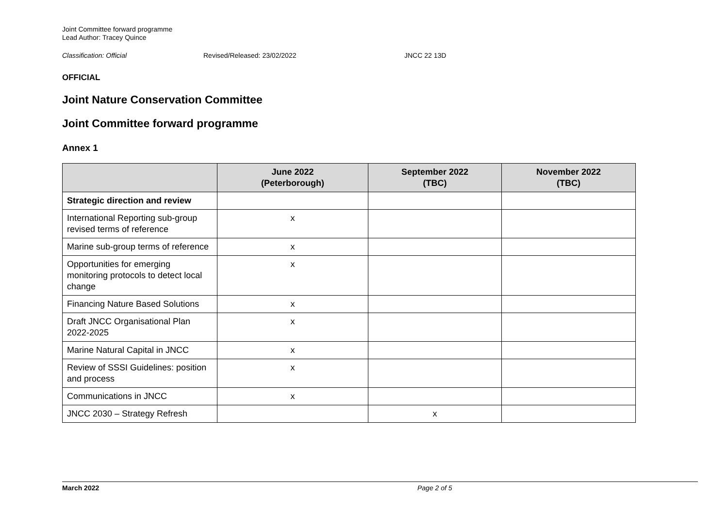Joint Committee forward programme
Lead Author: Tracey Quince
Classification: Official Revised/Released: 23/02/2022 JNCC 22 13D
OFFICIAL
Joint Nature Conservation Committee
Joint Committee forward programme
Annex 1
| | June 2022 (Peterborough) | September 2022 (TBC) | November 2022 (TBC) |
| --- | --- | --- | --- |
| Strategic direction and review | | | |
| International Reporting sub-group revised terms of reference | x | | |
| Marine sub-group terms of reference | x | | |
| Opportunities for emerging monitoring protocols to detect local change | x | | |
| Financing Nature Based Solutions | x | | |
| Draft JNCC Organisational Plan 2022-2025 | x | | |
| Marine Natural Capital in JNCC | x | | |
| Review of SSSI Guidelines: position and process | x | | |
| Communications in JNCC | x | | |
| JNCC 2030 – Strategy Refresh | | x | |
March 2022 Page 2 of 5